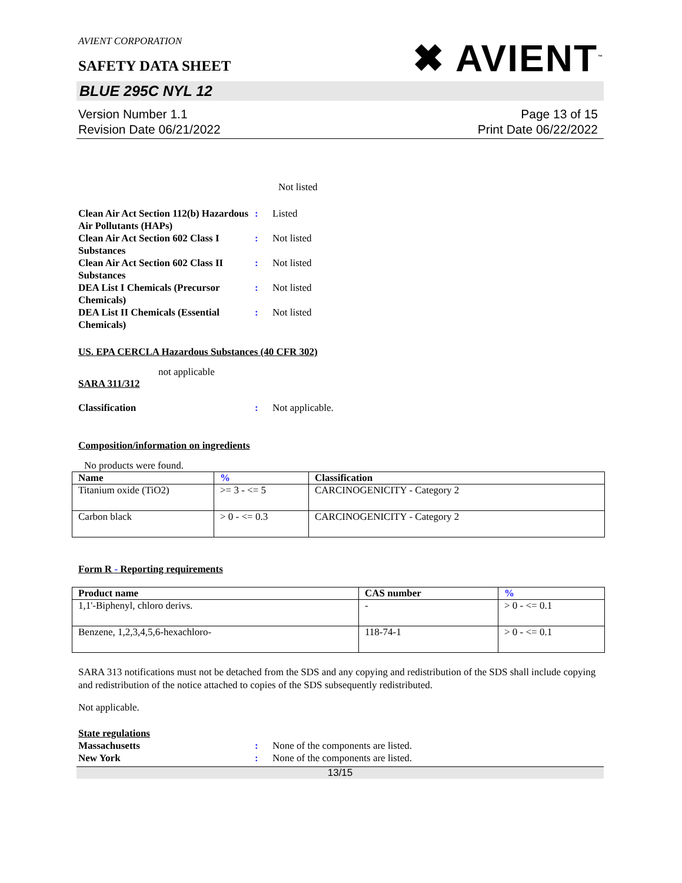AVIENT CORPORATION
SAFETY DATA SHEET
✖ AVIENT<sup>™</sup>
BLUE 295C NYL 12
Version Number 1.1
Revision Date 06/21/2022
Page 13 of 15
Print Date 06/22/2022
Not listed
Clean Air Act Section 112(b) Hazardous Air Pollutants (HAPs)
: Listed
Clean Air Act Section 602 Class I Substances
: Not listed
Clean Air Act Section 602 Class II Substances
: Not listed
DEA List I Chemicals (Precursor Chemicals)
: Not listed
DEA List II Chemicals (Essential Chemicals)
: Not listed
US. EPA CERCLA Hazardous Substances (40 CFR 302)
not applicable
SARA 311/312
Classification : Not applicable.
Composition/information on ingredients
No products were found.
| Name | % | Classification |
| --- | --- | --- |
| Titanium oxide (TiO2) | >= 3 - <= 5 | CARCINOGENICITY - Category 2 |
| Carbon black | > 0 - <= 0.3 | CARCINOGENICITY - Category 2 |
Form R - Reporting requirements
| Product name | CAS number | % |
| --- | --- | --- |
| 1,1'-Biphenyl, chloro derivs. | - | > 0 - <= 0.1 |
| Benzene, 1,2,3,4,5,6-hexachloro- | 118-74-1 | > 0 - <= 0.1 |
SARA 313 notifications must not be detached from the SDS and any copying and redistribution of the SDS shall include copying and redistribution of the notice attached to copies of the SDS subsequently redistributed.
Not applicable.
State regulations
Massachusetts : None of the components are listed.
New York : None of the components are listed.
13/15